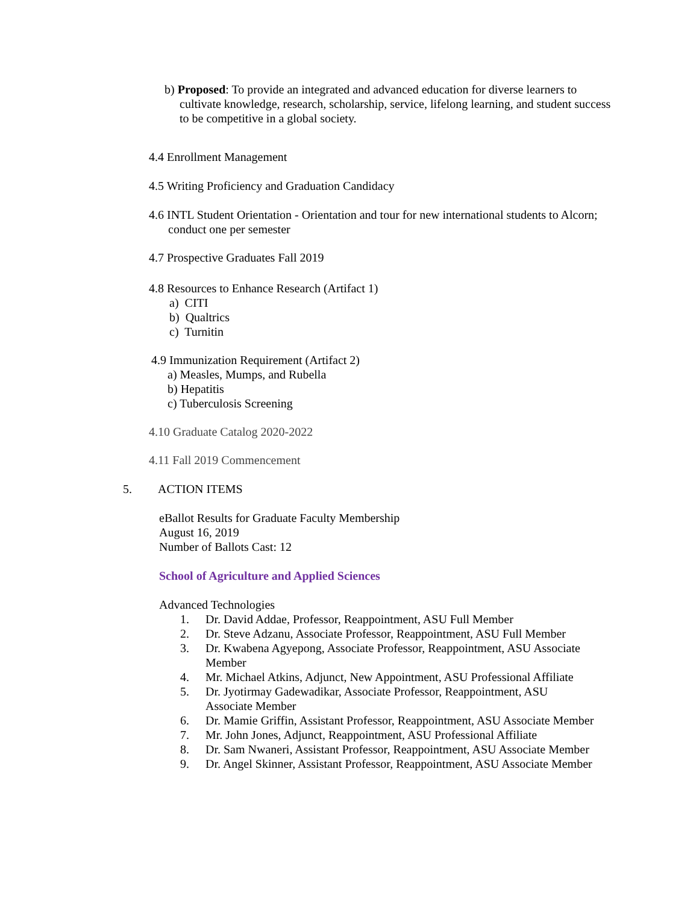b) Proposed: To provide an integrated and advanced education for diverse learners to cultivate knowledge, research, scholarship, service, lifelong learning, and student success to be competitive in a global society.
4.4 Enrollment Management
4.5 Writing Proficiency and Graduation Candidacy
4.6 INTL Student Orientation - Orientation and tour for new international students to Alcorn; conduct one per semester
4.7 Prospective Graduates Fall 2019
4.8 Resources to Enhance Research (Artifact 1)
a) CITI
b) Qualtrics
c) Turnitin
4.9 Immunization Requirement (Artifact 2)
a) Measles, Mumps, and Rubella
b) Hepatitis
c) Tuberculosis Screening
4.10 Graduate Catalog 2020-2022
4.11 Fall 2019 Commencement
5. ACTION ITEMS
eBallot Results for Graduate Faculty Membership
August 16, 2019
Number of Ballots Cast: 12
School of Agriculture and Applied Sciences
Advanced Technologies
1. Dr. David Addae, Professor, Reappointment, ASU Full Member
2. Dr. Steve Adzanu, Associate Professor, Reappointment, ASU Full Member
3. Dr. Kwabena Agyepong, Associate Professor, Reappointment, ASU Associate Member
4. Mr. Michael Atkins, Adjunct, New Appointment, ASU Professional Affiliate
5. Dr. Jyotirmay Gadewadikar, Associate Professor, Reappointment, ASU
Associate Member
6. Dr. Mamie Griffin, Assistant Professor, Reappointment, ASU Associate Member
7. Mr. John Jones, Adjunct, Reappointment, ASU Professional Affiliate
8. Dr. Sam Nwaneri, Assistant Professor, Reappointment, ASU Associate Member
9. Dr. Angel Skinner, Assistant Professor, Reappointment, ASU Associate Member